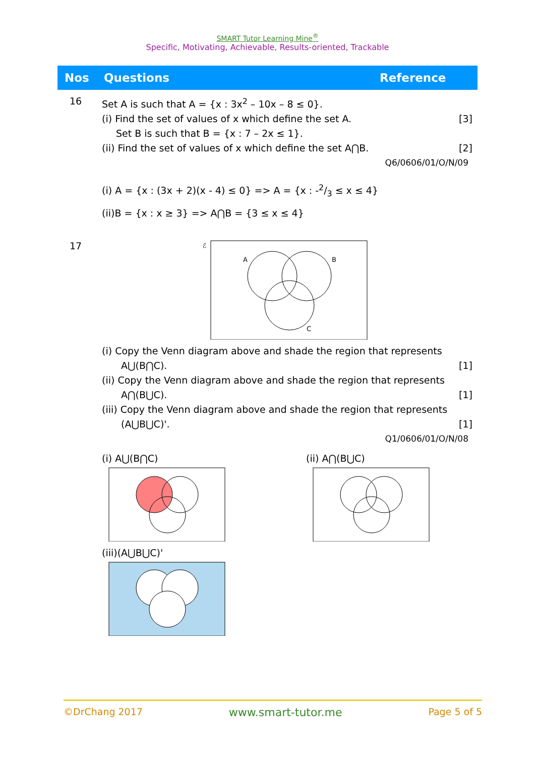SMART Tutor Learning Mine<sup>®</sup>
Specific, Motivating, Achievable, Results-oriented, Trackable
| Nos | Questions | Reference |
| --- | --- | --- |
| 16 | Set A is such that A = {x : 3x<sup>2</sup> – 10x – 8 ≤ 0}. (i) Find the set of values of x which define the set A. [3] Set B is such that B = {x : 7 – 2x ≤ 1}. (ii) Find the set of values of x which define the set A⋂B. [2] Q6/0606/01/O/N/09 (i) A = {x : (3x + 2)(x - 4) ≤ 0} => A = {x : -2/3 ≤ x ≤ 4} (ii)B = {x : x ≥ 3} => A⋂B = {3 ≤ x ≤ 4} | |
| 17 | ℰ A B C (i) Copy the Venn diagram above and shade the region that represents A⋃(B⋂C). [1] (ii) Copy the Venn diagram above and shade the region that represents A⋂(B⋃C). [1] (iii) Copy the Venn diagram above and shade the region that represents (A⋃B⋃C)'. [1] Q1/0606/01/O/N/08 (i) A⋃(B⋂C) (ii) A⋂(B⋃C) (iii)(A⋃B⋃C)' | |
©DrChang 2017 www.smart-tutor.me Page 5 of 5